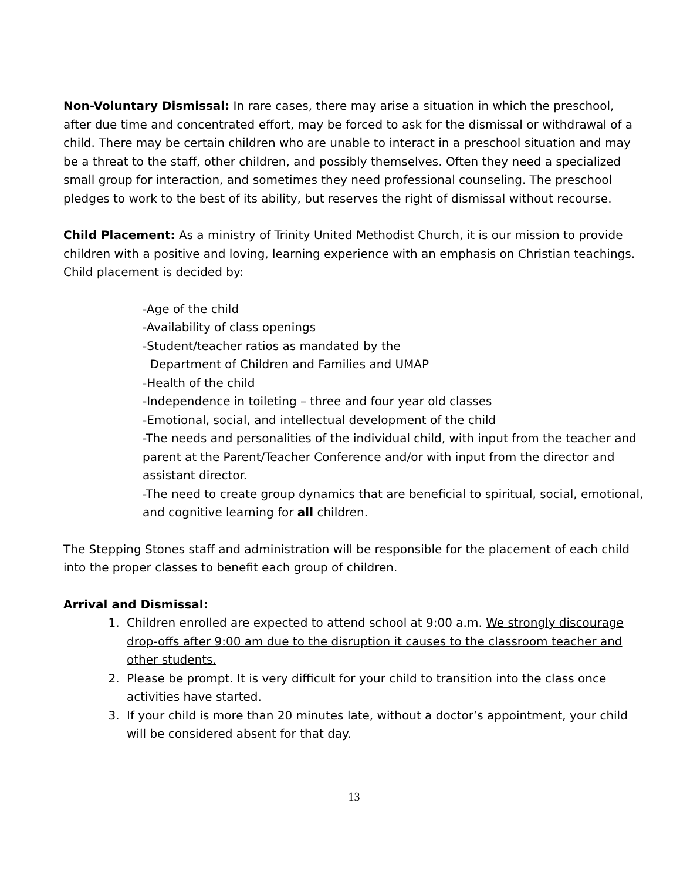Non-Voluntary Dismissal: In rare cases, there may arise a situation in which the preschool, after due time and concentrated effort, may be forced to ask for the dismissal or withdrawal of a child. There may be certain children who are unable to interact in a preschool situation and may be a threat to the staff, other children, and possibly themselves. Often they need a specialized small group for interaction, and sometimes they need professional counseling. The preschool pledges to work to the best of its ability, but reserves the right of dismissal without recourse.
Child Placement: As a ministry of Trinity United Methodist Church, it is our mission to provide children with a positive and loving, learning experience with an emphasis on Christian teachings. Child placement is decided by:
-Age of the child
-Availability of class openings
-Student/teacher ratios as mandated by the
Department of Children and Families and UMAP
-Health of the child
-Independence in toileting – three and four year old classes
-Emotional, social, and intellectual development of the child
-The needs and personalities of the individual child, with input from the teacher and parent at the Parent/Teacher Conference and/or with input from the director and assistant director.
-The need to create group dynamics that are beneficial to spiritual, social, emotional, and cognitive learning for all children.
The Stepping Stones staff and administration will be responsible for the placement of each child into the proper classes to benefit each group of children.
Arrival and Dismissal:
1. Children enrolled are expected to attend school at 9:00 a.m. We strongly discourage drop-offs after 9:00 am due to the disruption it causes to the classroom teacher and other students.
2. Please be prompt. It is very difficult for your child to transition into the class once activities have started.
3. If your child is more than 20 minutes late, without a doctor’s appointment, your child will be considered absent for that day.
13